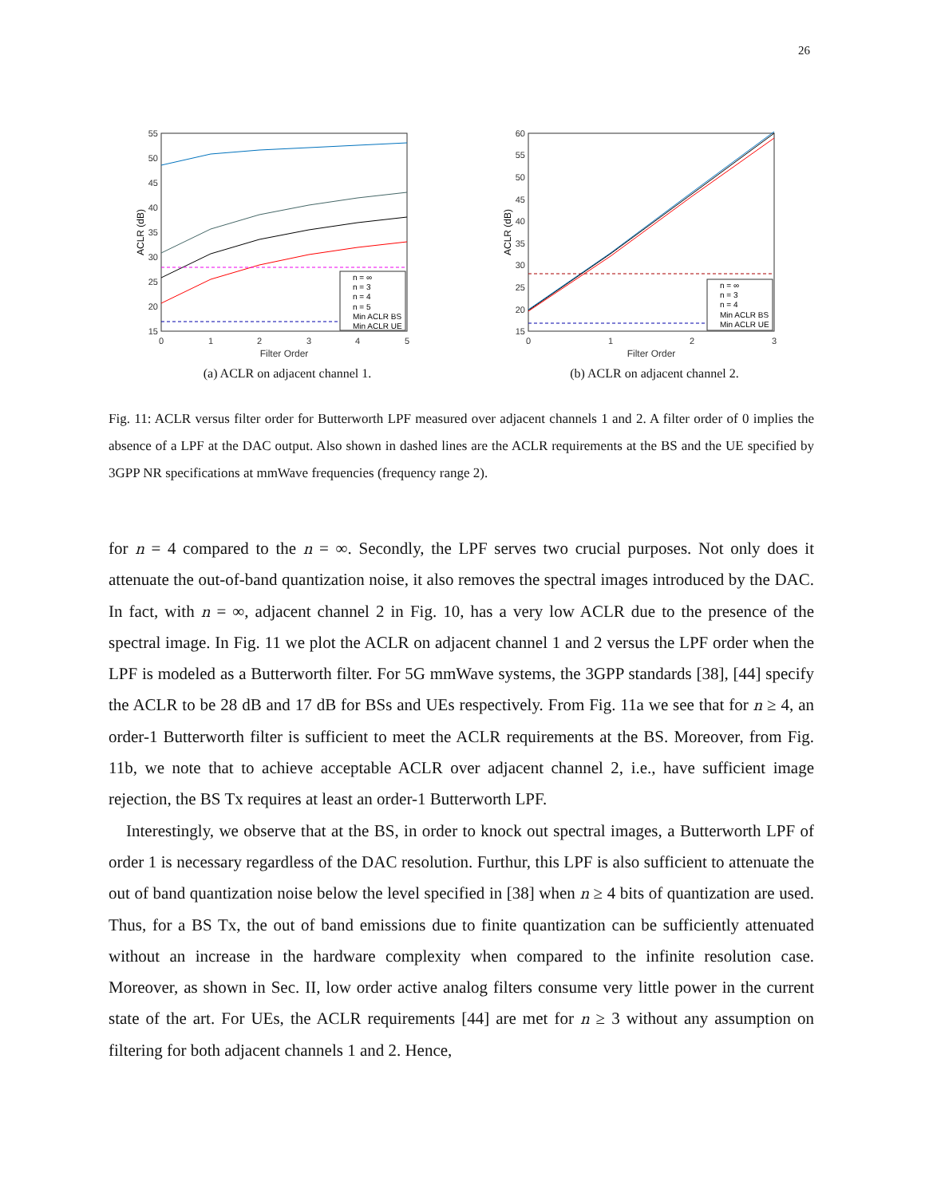26
55
50
45
40
35
30
25
20
15
0
1
2
3
4
5
Filter Order
ACLR (dB)
n = ∞
n = 3
n = 4
n = 5
Min ACLR BS
Min ACLR UE
(a) ACLR on adjacent channel 1.
60
55
50
45
40
35
30
25
20
15
0
1
2
3
Filter Order
ACLR (dB)
n = ∞
n = 3
n = 4
Min ACLR BS
Min ACLR UE
(b) ACLR on adjacent channel 2.
Fig. 11: ACLR versus filter order for Butterworth LPF measured over adjacent channels 1 and 2. A filter order of 0 implies the absence of a LPF at the DAC output. Also shown in dashed lines are the ACLR requirements at the BS and the UE specified by 3GPP NR specifications at mmWave frequencies (frequency range 2).
for n = 4 compared to the n = ∞. Secondly, the LPF serves two crucial purposes. Not only does it attenuate the out-of-band quantization noise, it also removes the spectral images introduced by the DAC. In fact, with n = ∞, adjacent channel 2 in Fig. 10, has a very low ACLR due to the presence of the spectral image. In Fig. 11 we plot the ACLR on adjacent channel 1 and 2 versus the LPF order when the LPF is modeled as a Butterworth filter. For 5G mmWave systems, the 3GPP standards [38], [44] specify the ACLR to be 28 dB and 17 dB for BSs and UEs respectively. From Fig. 11a we see that for n ≥ 4, an order-1 Butterworth filter is sufficient to meet the ACLR requirements at the BS. Moreover, from Fig. 11b, we note that to achieve acceptable ACLR over adjacent channel 2, i.e., have sufficient image rejection, the BS Tx requires at least an order-1 Butterworth LPF.
Interestingly, we observe that at the BS, in order to knock out spectral images, a Butterworth LPF of order 1 is necessary regardless of the DAC resolution. Furthur, this LPF is also sufficient to attenuate the out of band quantization noise below the level specified in [38] when n ≥ 4 bits of quantization are used. Thus, for a BS Tx, the out of band emissions due to finite quantization can be sufficiently attenuated without an increase in the hardware complexity when compared to the infinite resolution case. Moreover, as shown in Sec. II, low order active analog filters consume very little power in the current state of the art. For UEs, the ACLR requirements [44] are met for n ≥ 3 without any assumption on filtering for both adjacent channels 1 and 2. Hence,